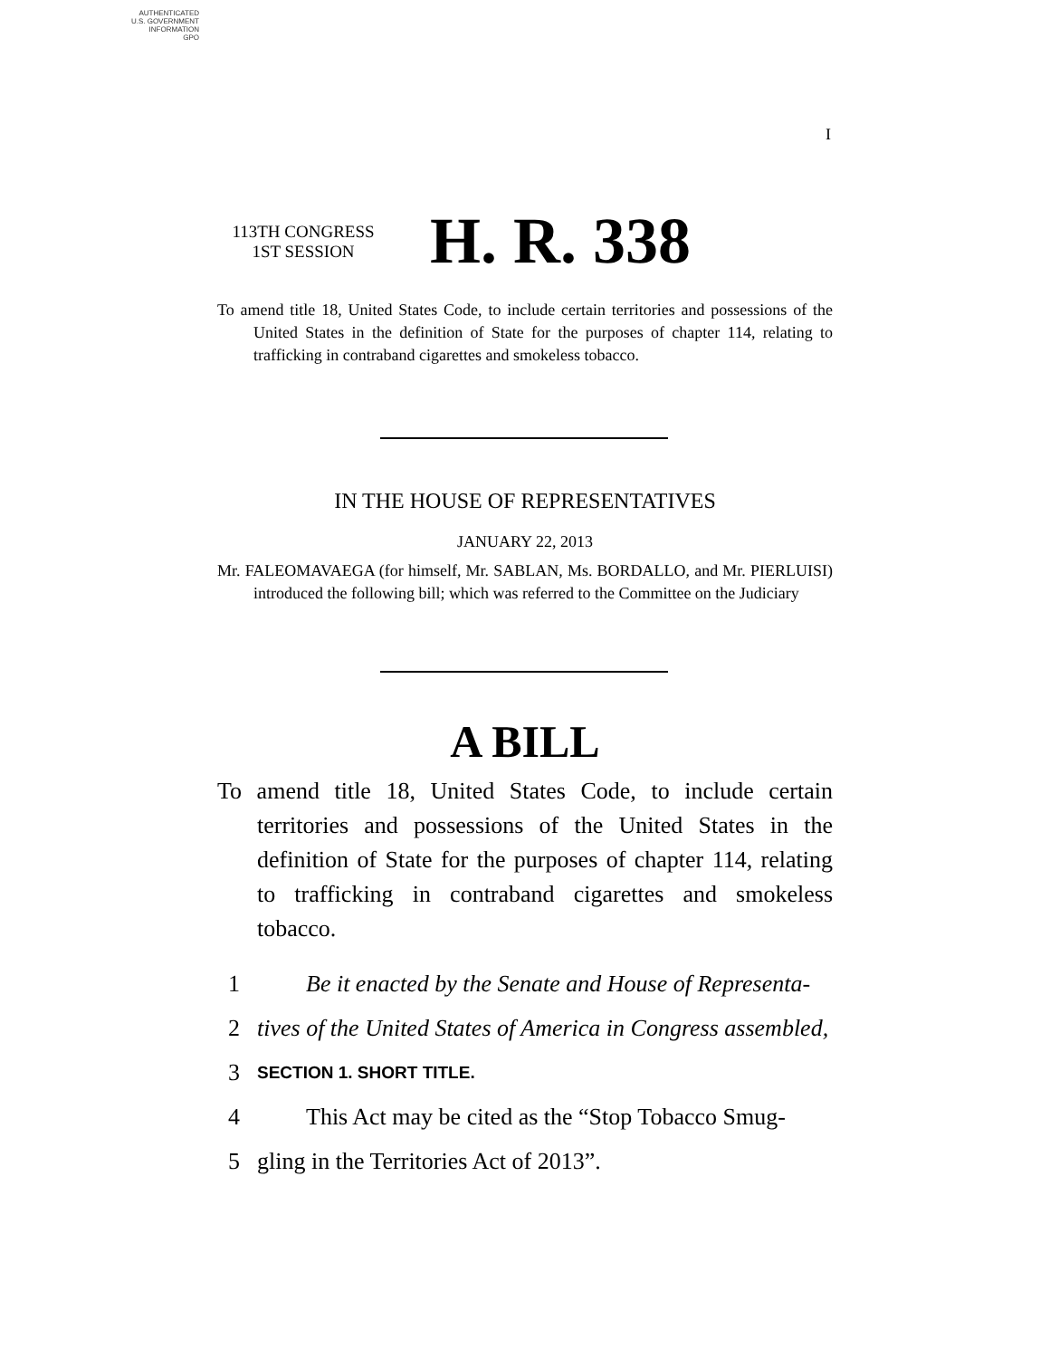AUTHENTICATED
U.S. GOVERNMENT
INFORMATION
GPO
I
113TH CONGRESS
1ST SESSION
H. R. 338
To amend title 18, United States Code, to include certain territories and possessions of the United States in the definition of State for the purposes of chapter 114, relating to trafficking in contraband cigarettes and smokeless tobacco.
IN THE HOUSE OF REPRESENTATIVES
JANUARY 22, 2013
Mr. FALEOMAVAEGA (for himself, Mr. SABLAN, Ms. BORDALLO, and Mr. PIERLUISI) introduced the following bill; which was referred to the Committee on the Judiciary
A BILL
To amend title 18, United States Code, to include certain territories and possessions of the United States in the definition of State for the purposes of chapter 114, relating to trafficking in contraband cigarettes and smokeless tobacco.
1 Be it enacted by the Senate and House of Representa-
2 tives of the United States of America in Congress assembled,
3 SECTION 1. SHORT TITLE.
4 This Act may be cited as the “Stop Tobacco Smug-
5 gling in the Territories Act of 2013”.